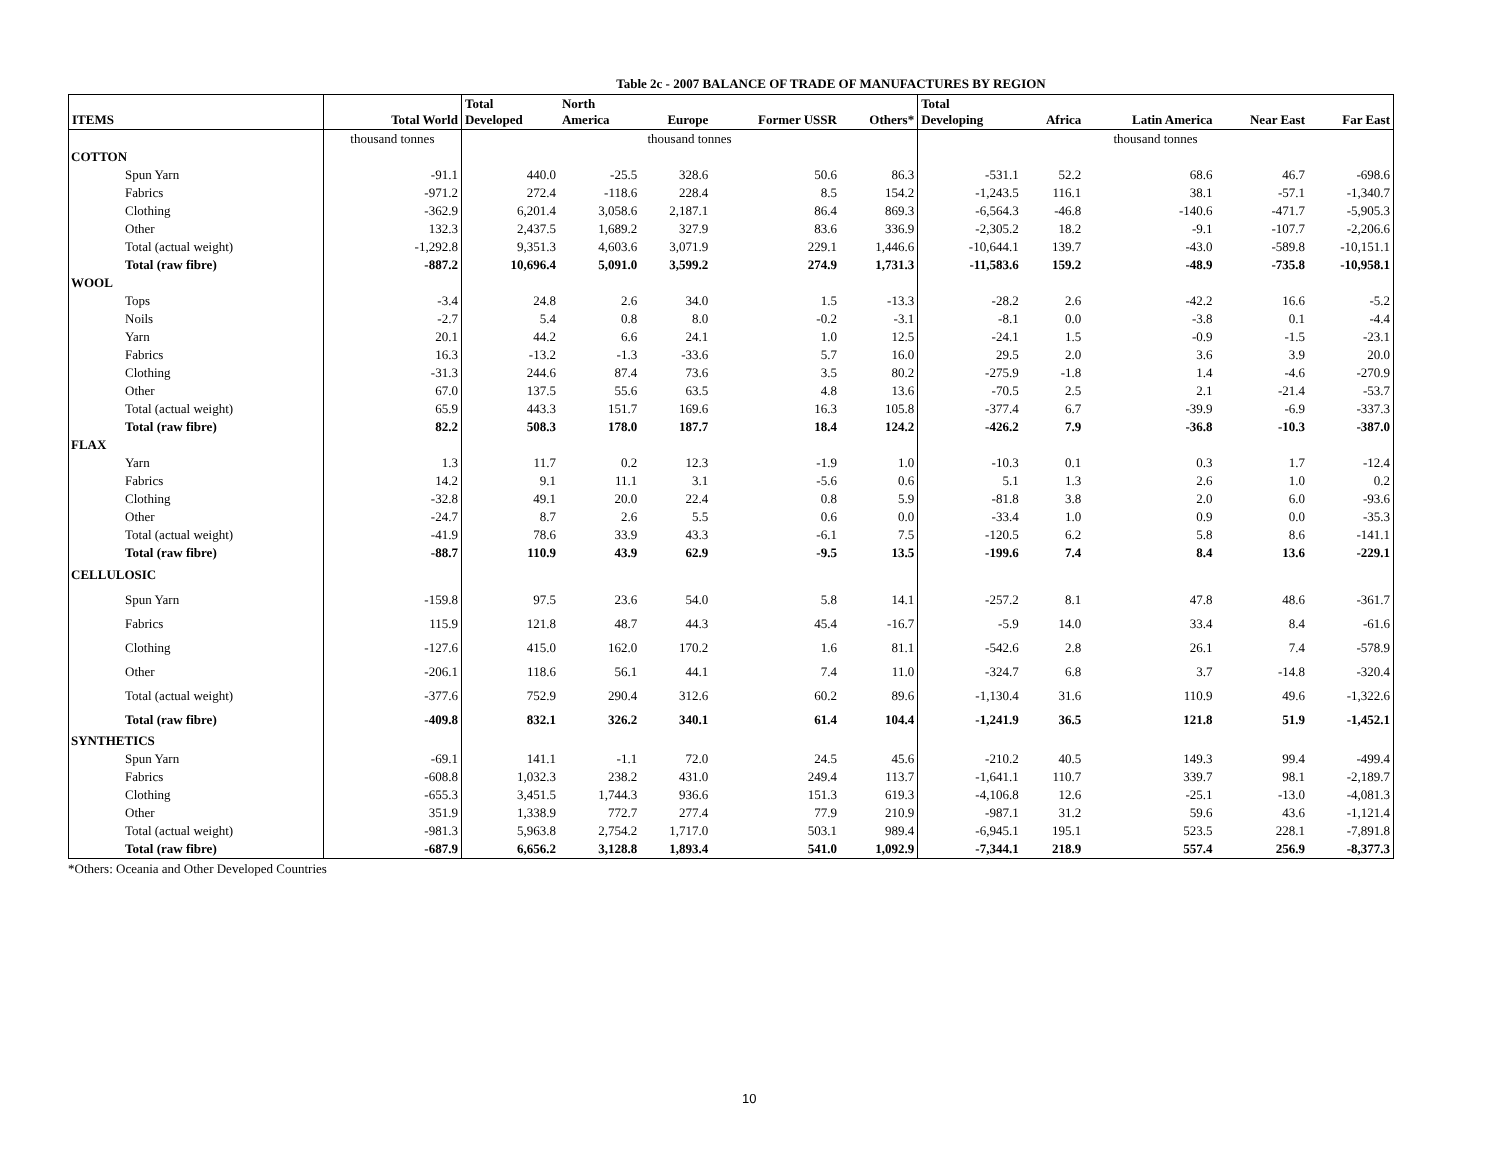Table 2c - 2007 BALANCE OF TRADE OF MANUFACTURES BY REGION
| ITEMS | Total World | Total Developed | North America | Europe | Former USSR | Others* | Total Developing | Africa | Latin America | Near East | Far East |
| --- | --- | --- | --- | --- | --- | --- | --- | --- | --- | --- | --- |
| | thousand tonnes | thousand tonnes | | | | | thousand tonnes | | | | |
| COTTON | | | | | | | | | | | |
| Spun Yarn | -91.1 | 440.0 | -25.5 | 328.6 | 50.6 | 86.3 | -531.1 | 52.2 | 68.6 | 46.7 | -698.6 |
| Fabrics | -971.2 | 272.4 | -118.6 | 228.4 | 8.5 | 154.2 | -1,243.5 | 116.1 | 38.1 | -57.1 | -1,340.7 |
| Clothing | -362.9 | 6,201.4 | 3,058.6 | 2,187.1 | 86.4 | 869.3 | -6,564.3 | -46.8 | -140.6 | -471.7 | -5,905.3 |
| Other | 132.3 | 2,437.5 | 1,689.2 | 327.9 | 83.6 | 336.9 | -2,305.2 | 18.2 | -9.1 | -107.7 | -2,206.6 |
| Total (actual weight) | -1,292.8 | 9,351.3 | 4,603.6 | 3,071.9 | 229.1 | 1,446.6 | -10,644.1 | 139.7 | -43.0 | -589.8 | -10,151.1 |
| Total (raw fibre) | -887.2 | 10,696.4 | 5,091.0 | 3,599.2 | 274.9 | 1,731.3 | -11,583.6 | 159.2 | -48.9 | -735.8 | -10,958.1 |
| WOOL | | | | | | | | | | | |
| Tops | -3.4 | 24.8 | 2.6 | 34.0 | 1.5 | -13.3 | -28.2 | 2.6 | -42.2 | 16.6 | -5.2 |
| Noils | -2.7 | 5.4 | 0.8 | 8.0 | -0.2 | -3.1 | -8.1 | 0.0 | -3.8 | 0.1 | -4.4 |
| Yarn | 20.1 | 44.2 | 6.6 | 24.1 | 1.0 | 12.5 | -24.1 | 1.5 | -0.9 | -1.5 | -23.1 |
| Fabrics | 16.3 | -13.2 | -1.3 | -33.6 | 5.7 | 16.0 | 29.5 | 2.0 | 3.6 | 3.9 | 20.0 |
| Clothing | -31.3 | 244.6 | 87.4 | 73.6 | 3.5 | 80.2 | -275.9 | -1.8 | 1.4 | -4.6 | -270.9 |
| Other | 67.0 | 137.5 | 55.6 | 63.5 | 4.8 | 13.6 | -70.5 | 2.5 | 2.1 | -21.4 | -53.7 |
| Total (actual weight) | 65.9 | 443.3 | 151.7 | 169.6 | 16.3 | 105.8 | -377.4 | 6.7 | -39.9 | -6.9 | -337.3 |
| Total (raw fibre) | 82.2 | 508.3 | 178.0 | 187.7 | 18.4 | 124.2 | -426.2 | 7.9 | -36.8 | -10.3 | -387.0 |
| FLAX | | | | | | | | | | | |
| Yarn | 1.3 | 11.7 | 0.2 | 12.3 | -1.9 | 1.0 | -10.3 | 0.1 | 0.3 | 1.7 | -12.4 |
| Fabrics | 14.2 | 9.1 | 11.1 | 3.1 | -5.6 | 0.6 | 5.1 | 1.3 | 2.6 | 1.0 | 0.2 |
| Clothing | -32.8 | 49.1 | 20.0 | 22.4 | 0.8 | 5.9 | -81.8 | 3.8 | 2.0 | 6.0 | -93.6 |
| Other | -24.7 | 8.7 | 2.6 | 5.5 | 0.6 | 0.0 | -33.4 | 1.0 | 0.9 | 0.0 | -35.3 |
| Total (actual weight) | -41.9 | 78.6 | 33.9 | 43.3 | -6.1 | 7.5 | -120.5 | 6.2 | 5.8 | 8.6 | -141.1 |
| Total (raw fibre) | -88.7 | 110.9 | 43.9 | 62.9 | -9.5 | 13.5 | -199.6 | 7.4 | 8.4 | 13.6 | -229.1 |
| CELLULOSIC | | | | | | | | | | | |
| Spun Yarn | -159.8 | 97.5 | 23.6 | 54.0 | 5.8 | 14.1 | -257.2 | 8.1 | 47.8 | 48.6 | -361.7 |
| Fabrics | 115.9 | 121.8 | 48.7 | 44.3 | 45.4 | -16.7 | -5.9 | 14.0 | 33.4 | 8.4 | -61.6 |
| Clothing | -127.6 | 415.0 | 162.0 | 170.2 | 1.6 | 81.1 | -542.6 | 2.8 | 26.1 | 7.4 | -578.9 |
| Other | -206.1 | 118.6 | 56.1 | 44.1 | 7.4 | 11.0 | -324.7 | 6.8 | 3.7 | -14.8 | -320.4 |
| Total (actual weight) | -377.6 | 752.9 | 290.4 | 312.6 | 60.2 | 89.6 | -1,130.4 | 31.6 | 110.9 | 49.6 | -1,322.6 |
| Total (raw fibre) | -409.8 | 832.1 | 326.2 | 340.1 | 61.4 | 104.4 | -1,241.9 | 36.5 | 121.8 | 51.9 | -1,452.1 |
| SYNTHETICS | | | | | | | | | | | |
| Spun Yarn | -69.1 | 141.1 | -1.1 | 72.0 | 24.5 | 45.6 | -210.2 | 40.5 | 149.3 | 99.4 | -499.4 |
| Fabrics | -608.8 | 1,032.3 | 238.2 | 431.0 | 249.4 | 113.7 | -1,641.1 | 110.7 | 339.7 | 98.1 | -2,189.7 |
| Clothing | -655.3 | 3,451.5 | 1,744.3 | 936.6 | 151.3 | 619.3 | -4,106.8 | 12.6 | -25.1 | -13.0 | -4,081.3 |
| Other | 351.9 | 1,338.9 | 772.7 | 277.4 | 77.9 | 210.9 | -987.1 | 31.2 | 59.6 | 43.6 | -1,121.4 |
| Total (actual weight) | -981.3 | 5,963.8 | 2,754.2 | 1,717.0 | 503.1 | 989.4 | -6,945.1 | 195.1 | 523.5 | 228.1 | -7,891.8 |
| Total (raw fibre) | -687.9 | 6,656.2 | 3,128.8 | 1,893.4 | 541.0 | 1,092.9 | -7,344.1 | 218.9 | 557.4 | 256.9 | -8,377.3 |
*Others: Oceania and Other Developed Countries
10